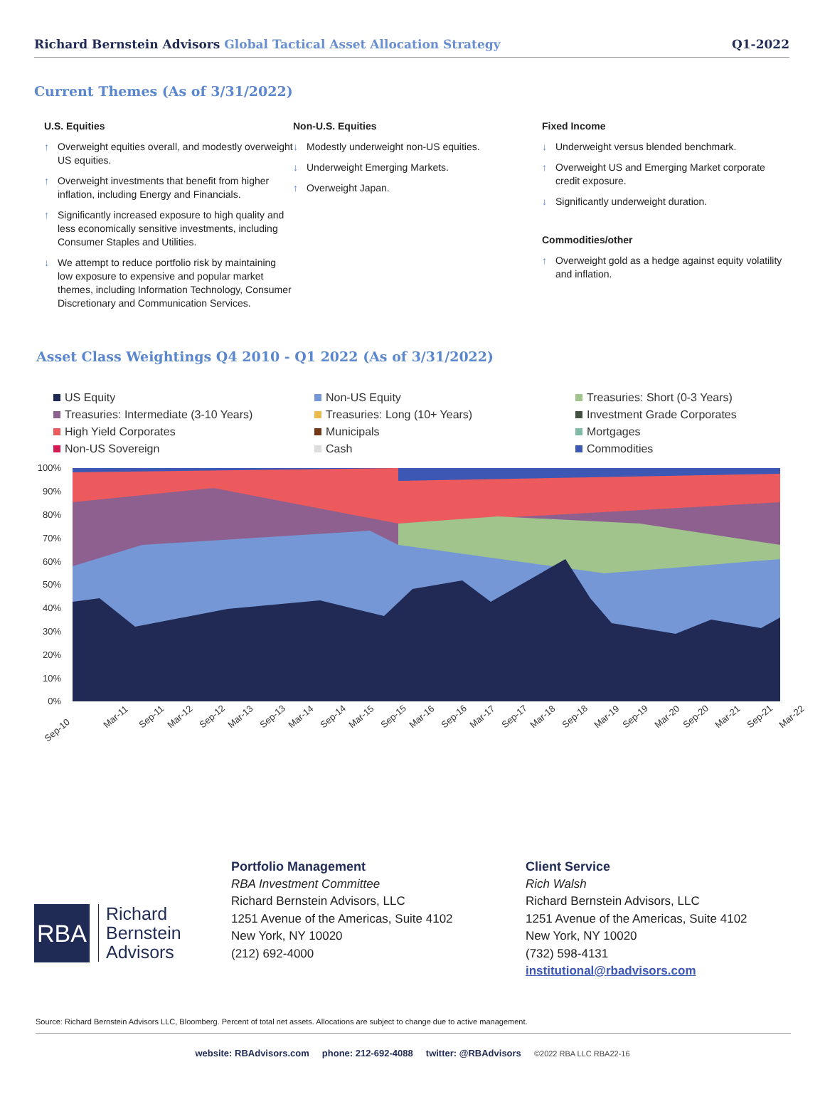Richard Bernstein Advisors Global Tactical Asset Allocation Strategy
Q1-2022
Current Themes (As of 3/31/2022)
U.S. Equities
↑ Overweight equities overall, and modestly overweight US equities.
↑ Overweight investments that benefit from higher inflation, including Energy and Financials.
↑ Significantly increased exposure to high quality and less economically sensitive investments, including Consumer Staples and Utilities.
↓ We attempt to reduce portfolio risk by maintaining low exposure to expensive and popular market themes, including Information Technology, Consumer Discretionary and Communication Services.
Non-U.S. Equities
↓ Modestly underweight non-US equities.
↓ Underweight Emerging Markets.
↑ Overweight Japan.
Fixed Income
↓ Underweight versus blended benchmark.
↑ Overweight US and Emerging Market corporate credit exposure.
↓ Significantly underweight duration.
Commodities/other
↑ Overweight gold as a hedge against equity volatility and inflation.
Asset Class Weightings Q4 2010 - Q1 2022 (As of 3/31/2022)
US Equity
Non-US Equity
Treasuries: Short (0-3 Years)
Treasuries: Intermediate (3-10 Years)
Treasuries: Long (10+ Years)
Investment Grade Corporates
High Yield Corporates
Municipals
Mortgages
Non-US Sovereign
Cash
Commodities
100%
90%
80%
70%
60%
50%
40%
30%
20%
10%
0%
Sep-10
Mar-11
Sep-11
Mar-12
Sep-12
Mar-13
Sep-13
Mar-14
Sep-14
Mar-15
Sep-15
Mar-16
Sep-16
Mar-17
Sep-17
Mar-18
Sep-18
Mar-19
Sep-19
Mar-20
Sep-20
Mar-21
Sep-21
Mar-22
RBA
Richard
Bernstein
Advisors
Portfolio Management
RBA Investment Committee
Richard Bernstein Advisors, LLC
1251 Avenue of the Americas, Suite 4102
New York, NY 10020
(212) 692-4000
Client Service
Rich Walsh
Richard Bernstein Advisors, LLC
1251 Avenue of the Americas, Suite 4102
New York, NY 10020
(732) 598-4131
institutional@rbadvisors.com
Source: Richard Bernstein Advisors LLC, Bloomberg. Percent of total net assets. Allocations are subject to change due to active management.
website: RBAdvisors.com phone: 212-692-4088 twitter: @RBAdvisors ©2022 RBA LLC RBA22-16